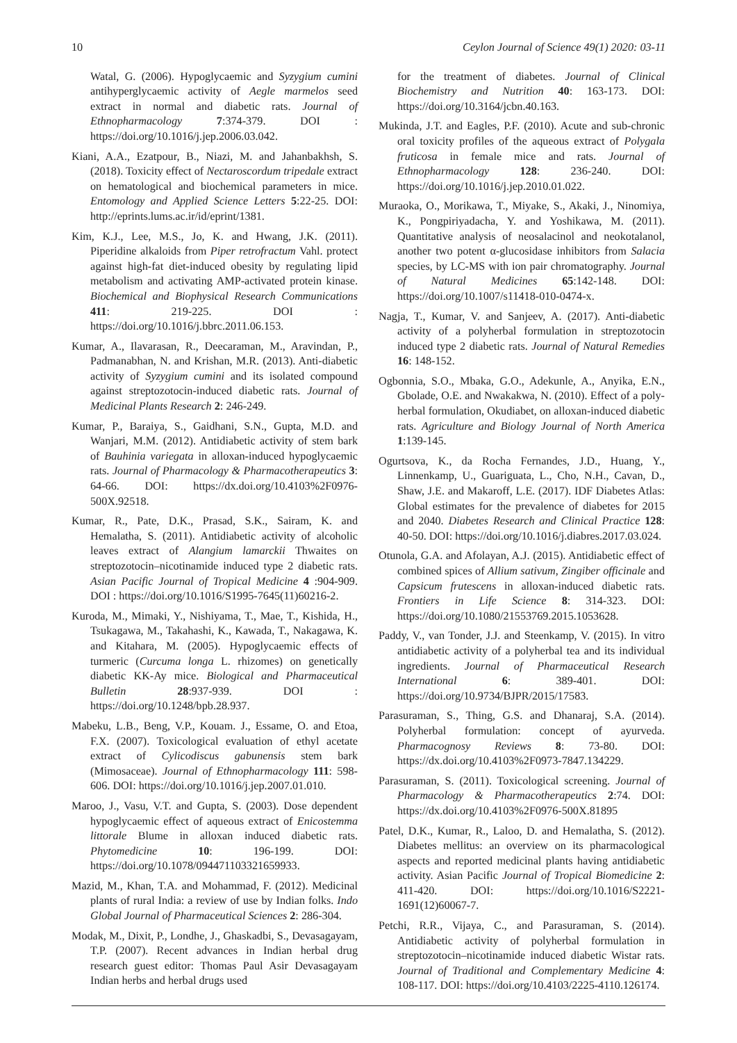10 Ceylon Journal of Science 49(1) 2020: 03-11
Watal, G. (2006). Hypoglycaemic and Syzygium cumini antihyperglycaemic activity of Aegle marmelos seed extract in normal and diabetic rats. Journal of Ethnopharmacology 7:374-379. DOI : https://doi.org/10.1016/j.jep.2006.03.042.
Kiani, A.A., Ezatpour, B., Niazi, M. and Jahanbakhsh, S. (2018). Toxicity effect of Nectaroscordum tripedale extract on hematological and biochemical parameters in mice. Entomology and Applied Science Letters 5:22-25. DOI: http://eprints.lums.ac.ir/id/eprint/1381.
Kim, K.J., Lee, M.S., Jo, K. and Hwang, J.K. (2011). Piperidine alkaloids from Piper retrofractum Vahl. protect against high-fat diet-induced obesity by regulating lipid metabolism and activating AMP-activated protein kinase. Biochemical and Biophysical Research Communications 411: 219-225. DOI : https://doi.org/10.1016/j.bbrc.2011.06.153.
Kumar, A., Ilavarasan, R., Deecaraman, M., Aravindan, P., Padmanabhan, N. and Krishan, M.R. (2013). Anti-diabetic activity of Syzygium cumini and its isolated compound against streptozotocin-induced diabetic rats. Journal of Medicinal Plants Research 2: 246-249.
Kumar, P., Baraiya, S., Gaidhani, S.N., Gupta, M.D. and Wanjari, M.M. (2012). Antidiabetic activity of stem bark of Bauhinia variegata in alloxan-induced hypoglycaemic rats. Journal of Pharmacology & Pharmacotherapeutics 3: 64-66. DOI: https://dx.doi.org/10.4103%2F0976-500X.92518.
Kumar, R., Pate, D.K., Prasad, S.K., Sairam, K. and Hemalatha, S. (2011). Antidiabetic activity of alcoholic leaves extract of Alangium lamarckii Thwaites on streptozotocin–nicotinamide induced type 2 diabetic rats. Asian Pacific Journal of Tropical Medicine 4 :904-909. DOI : https://doi.org/10.1016/S1995-7645(11)60216-2.
Kuroda, M., Mimaki, Y., Nishiyama, T., Mae, T., Kishida, H., Tsukagawa, M., Takahashi, K., Kawada, T., Nakagawa, K. and Kitahara, M. (2005). Hypoglycaemic effects of turmeric (Curcuma longa L. rhizomes) on genetically diabetic KK-Ay mice. Biological and Pharmaceutical Bulletin 28:937-939. DOI : https://doi.org/10.1248/bpb.28.937.
Mabeku, L.B., Beng, V.P., Kouam. J., Essame, O. and Etoa, F.X. (2007). Toxicological evaluation of ethyl acetate extract of Cylicodiscus gabunensis stem bark (Mimosaceae). Journal of Ethnopharmacology 111: 598-606. DOI: https://doi.org/10.1016/j.jep.2007.01.010.
Maroo, J., Vasu, V.T. and Gupta, S. (2003). Dose dependent hypoglycaemic effect of aqueous extract of Enicostemma littorale Blume in alloxan induced diabetic rats. Phytomedicine 10: 196-199. DOI: https://doi.org/10.1078/094471103321659933.
Mazid, M., Khan, T.A. and Mohammad, F. (2012). Medicinal plants of rural India: a review of use by Indian folks. Indo Global Journal of Pharmaceutical Sciences 2: 286-304.
Modak, M., Dixit, P., Londhe, J., Ghaskadbi, S., Devasagayam, T.P. (2007). Recent advances in Indian herbal drug research guest editor: Thomas Paul Asir Devasagayam Indian herbs and herbal drugs used
for the treatment of diabetes. Journal of Clinical Biochemistry and Nutrition 40: 163-173. DOI: https://doi.org/10.3164/jcbn.40.163.
Mukinda, J.T. and Eagles, P.F. (2010). Acute and sub-chronic oral toxicity profiles of the aqueous extract of Polygala fruticosa in female mice and rats. Journal of Ethnopharmacology 128: 236-240. DOI: https://doi.org/10.1016/j.jep.2010.01.022.
Muraoka, O., Morikawa, T., Miyake, S., Akaki, J., Ninomiya, K., Pongpiriyadacha, Y. and Yoshikawa, M. (2011). Quantitative analysis of neosalacinol and neokotalanol, another two potent α-glucosidase inhibitors from Salacia species, by LC-MS with ion pair chromatography. Journal of Natural Medicines 65:142-148. DOI: https://doi.org/10.1007/s11418-010-0474-x.
Nagja, T., Kumar, V. and Sanjeev, A. (2017). Anti-diabetic activity of a polyherbal formulation in streptozotocin induced type 2 diabetic rats. Journal of Natural Remedies 16: 148-152.
Ogbonnia, S.O., Mbaka, G.O., Adekunle, A., Anyika, E.N., Gbolade, O.E. and Nwakakwa, N. (2010). Effect of a poly-herbal formulation, Okudiabet, on alloxan-induced diabetic rats. Agriculture and Biology Journal of North America 1:139-145.
Ogurtsova, K., da Rocha Fernandes, J.D., Huang, Y., Linnenkamp, U., Guariguata, L., Cho, N.H., Cavan, D., Shaw, J.E. and Makaroff, L.E. (2017). IDF Diabetes Atlas: Global estimates for the prevalence of diabetes for 2015 and 2040. Diabetes Research and Clinical Practice 128: 40-50. DOI: https://doi.org/10.1016/j.diabres.2017.03.024.
Otunola, G.A. and Afolayan, A.J. (2015). Antidiabetic effect of combined spices of Allium sativum, Zingiber officinale and Capsicum frutescens in alloxan-induced diabetic rats. Frontiers in Life Science 8: 314-323. DOI: https://doi.org/10.1080/21553769.2015.1053628.
Paddy, V., van Tonder, J.J. and Steenkamp, V. (2015). In vitro antidiabetic activity of a polyherbal tea and its individual ingredients. Journal of Pharmaceutical Research International 6: 389-401. DOI: https://doi.org/10.9734/BJPR/2015/17583.
Parasuraman, S., Thing, G.S. and Dhanaraj, S.A. (2014). Polyherbal formulation: concept of ayurveda. Pharmacognosy Reviews 8: 73-80. DOI: https://dx.doi.org/10.4103%2F0973-7847.134229.
Parasuraman, S. (2011). Toxicological screening. Journal of Pharmacology & Pharmacotherapeutics 2:74. DOI: https://dx.doi.org/10.4103%2F0976-500X.81895
Patel, D.K., Kumar, R., Laloo, D. and Hemalatha, S. (2012). Diabetes mellitus: an overview on its pharmacological aspects and reported medicinal plants having antidiabetic activity. Asian Pacific Journal of Tropical Biomedicine 2: 411-420. DOI: https://doi.org/10.1016/S2221-1691(12)60067-7.
Petchi, R.R., Vijaya, C., and Parasuraman, S. (2014). Antidiabetic activity of polyherbal formulation in streptozotocin–nicotinamide induced diabetic Wistar rats. Journal of Traditional and Complementary Medicine 4: 108-117. DOI: https://doi.org/10.4103/2225-4110.126174.